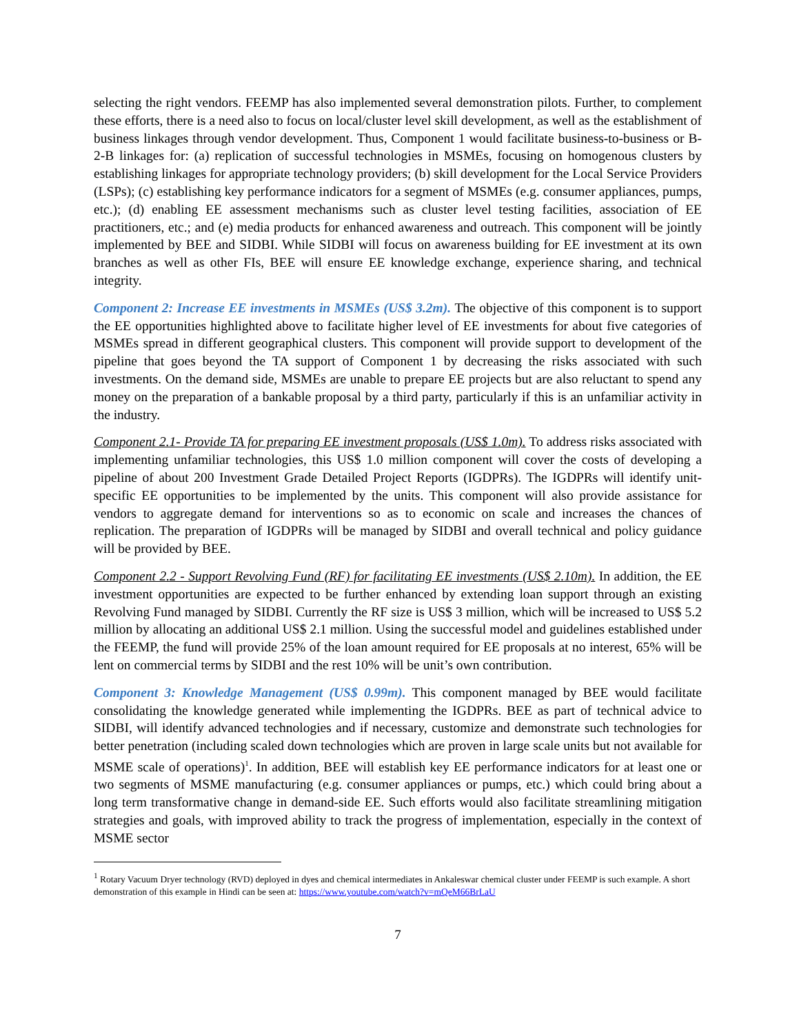selecting the right vendors. FEEMP has also implemented several demonstration pilots. Further, to complement these efforts, there is a need also to focus on local/cluster level skill development, as well as the establishment of business linkages through vendor development. Thus, Component 1 would facilitate business-to-business or B-2-B linkages for: (a) replication of successful technologies in MSMEs, focusing on homogenous clusters by establishing linkages for appropriate technology providers; (b) skill development for the Local Service Providers (LSPs); (c) establishing key performance indicators for a segment of MSMEs (e.g. consumer appliances, pumps, etc.); (d) enabling EE assessment mechanisms such as cluster level testing facilities, association of EE practitioners, etc.; and (e) media products for enhanced awareness and outreach. This component will be jointly implemented by BEE and SIDBI. While SIDBI will focus on awareness building for EE investment at its own branches as well as other FIs, BEE will ensure EE knowledge exchange, experience sharing, and technical integrity.
Component 2: Increase EE investments in MSMEs (US$ 3.2m). The objective of this component is to support the EE opportunities highlighted above to facilitate higher level of EE investments for about five categories of MSMEs spread in different geographical clusters. This component will provide support to development of the pipeline that goes beyond the TA support of Component 1 by decreasing the risks associated with such investments. On the demand side, MSMEs are unable to prepare EE projects but are also reluctant to spend any money on the preparation of a bankable proposal by a third party, particularly if this is an unfamiliar activity in the industry.
Component 2.1- Provide TA for preparing EE investment proposals (US$ 1.0m). To address risks associated with implementing unfamiliar technologies, this US$ 1.0 million component will cover the costs of developing a pipeline of about 200 Investment Grade Detailed Project Reports (IGDPRs). The IGDPRs will identify unit-specific EE opportunities to be implemented by the units. This component will also provide assistance for vendors to aggregate demand for interventions so as to economic on scale and increases the chances of replication. The preparation of IGDPRs will be managed by SIDBI and overall technical and policy guidance will be provided by BEE.
Component 2.2 - Support Revolving Fund (RF) for facilitating EE investments (US$ 2.10m). In addition, the EE investment opportunities are expected to be further enhanced by extending loan support through an existing Revolving Fund managed by SIDBI. Currently the RF size is US$ 3 million, which will be increased to US$ 5.2 million by allocating an additional US$ 2.1 million. Using the successful model and guidelines established under the FEEMP, the fund will provide 25% of the loan amount required for EE proposals at no interest, 65% will be lent on commercial terms by SIDBI and the rest 10% will be unit’s own contribution.
Component 3: Knowledge Management (US$ 0.99m). This component managed by BEE would facilitate consolidating the knowledge generated while implementing the IGDPRs. BEE as part of technical advice to SIDBI, will identify advanced technologies and if necessary, customize and demonstrate such technologies for better penetration (including scaled down technologies which are proven in large scale units but not available for MSME scale of operations)<sup>1</sup>. In addition, BEE will establish key EE performance indicators for at least one or two segments of MSME manufacturing (e.g. consumer appliances or pumps, etc.) which could bring about a long term transformative change in demand-side EE. Such efforts would also facilitate streamlining mitigation strategies and goals, with improved ability to track the progress of implementation, especially in the context of MSME sector
<sup>1</sup> Rotary Vacuum Dryer technology (RVD) deployed in dyes and chemical intermediates in Ankaleswar chemical cluster under FEEMP is such example. A short demonstration of this example in Hindi can be seen at: https://www.youtube.com/watch?v=mQeM66BrLaU
7